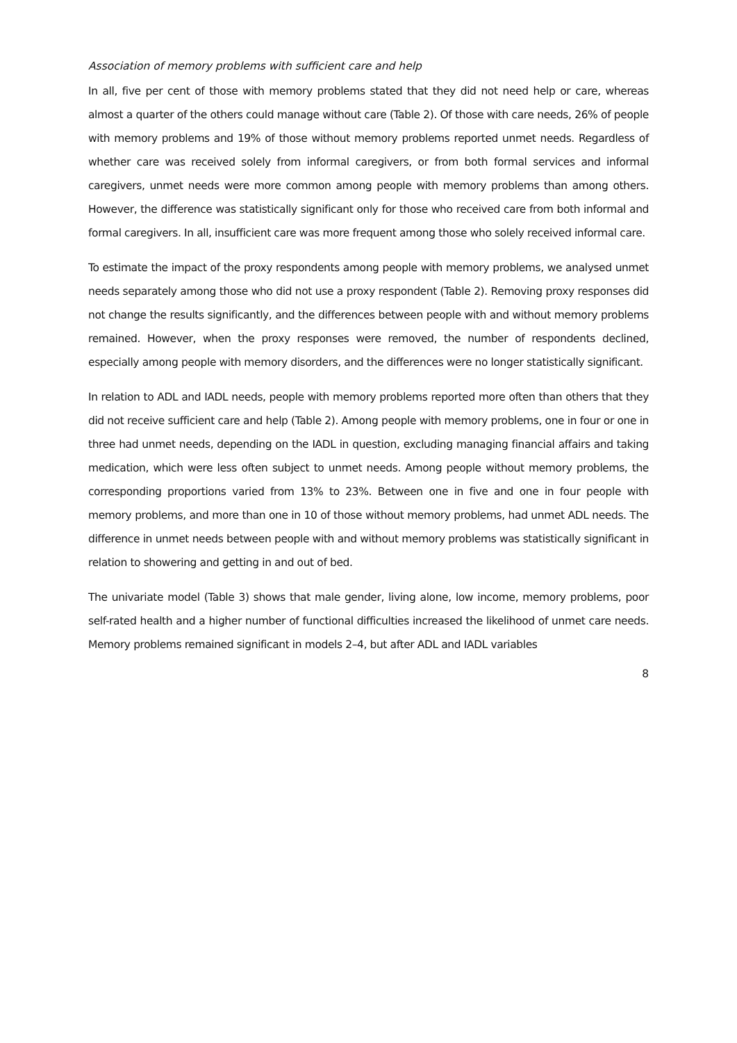Association of memory problems with sufficient care and help
In all, five per cent of those with memory problems stated that they did not need help or care, whereas almost a quarter of the others could manage without care (Table 2). Of those with care needs, 26% of people with memory problems and 19% of those without memory problems reported unmet needs. Regardless of whether care was received solely from informal caregivers, or from both formal services and informal caregivers, unmet needs were more common among people with memory problems than among others. However, the difference was statistically significant only for those who received care from both informal and formal caregivers. In all, insufficient care was more frequent among those who solely received informal care.
To estimate the impact of the proxy respondents among people with memory problems, we analysed unmet needs separately among those who did not use a proxy respondent (Table 2). Removing proxy responses did not change the results significantly, and the differences between people with and without memory problems remained. However, when the proxy responses were removed, the number of respondents declined, especially among people with memory disorders, and the differences were no longer statistically significant.
In relation to ADL and IADL needs, people with memory problems reported more often than others that they did not receive sufficient care and help (Table 2). Among people with memory problems, one in four or one in three had unmet needs, depending on the IADL in question, excluding managing financial affairs and taking medication, which were less often subject to unmet needs. Among people without memory problems, the corresponding proportions varied from 13% to 23%. Between one in five and one in four people with memory problems, and more than one in 10 of those without memory problems, had unmet ADL needs. The difference in unmet needs between people with and without memory problems was statistically significant in relation to showering and getting in and out of bed.
The univariate model (Table 3) shows that male gender, living alone, low income, memory problems, poor self-rated health and a higher number of functional difficulties increased the likelihood of unmet care needs. Memory problems remained significant in models 2–4, but after ADL and IADL variables
8